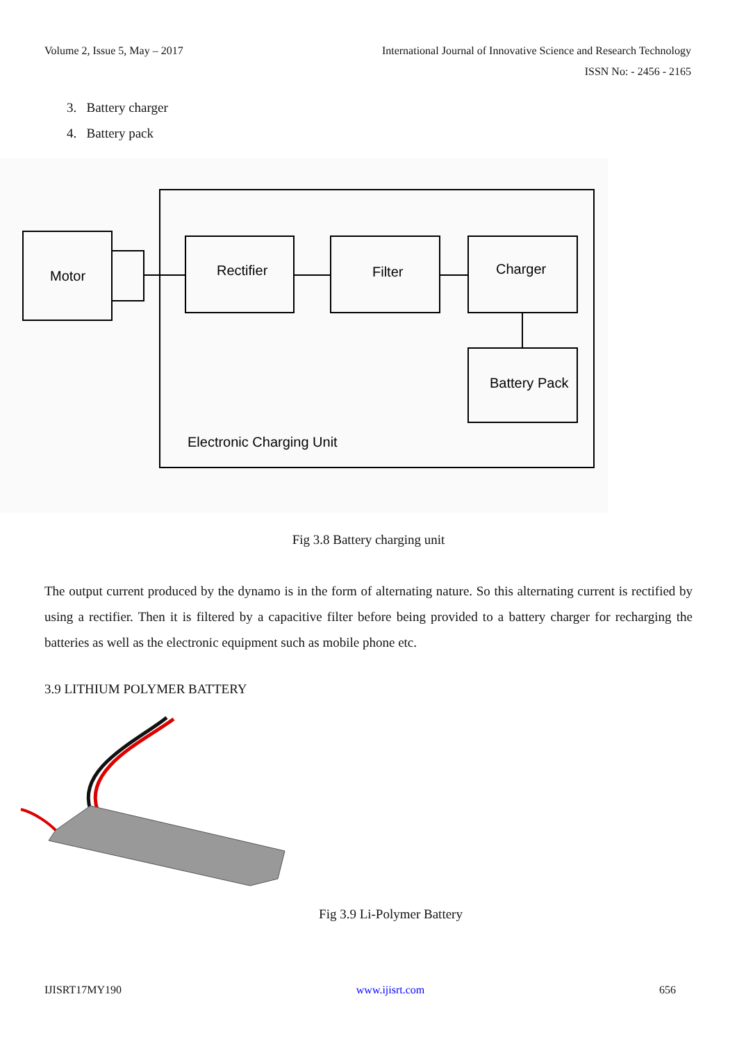Volume 2, Issue 5, May – 2017
International Journal of Innovative Science and Research Technology
ISSN No: - 2456 - 2165
3. Battery charger
4. Battery pack
Motor
Rectifier
Filter
Charger
Battery Pack
Electronic Charging Unit
Fig 3.8 Battery charging unit
The output current produced by the dynamo is in the form of alternating nature. So this alternating current is rectified by using a rectifier. Then it is filtered by a capacitive filter before being provided to a battery charger for recharging the batteries as well as the electronic equipment such as mobile phone etc.
3.9 LITHIUM POLYMER BATTERY
Fig 3.9 Li-Polymer Battery
IJISRT17MY190 www.ijisrt.com 656